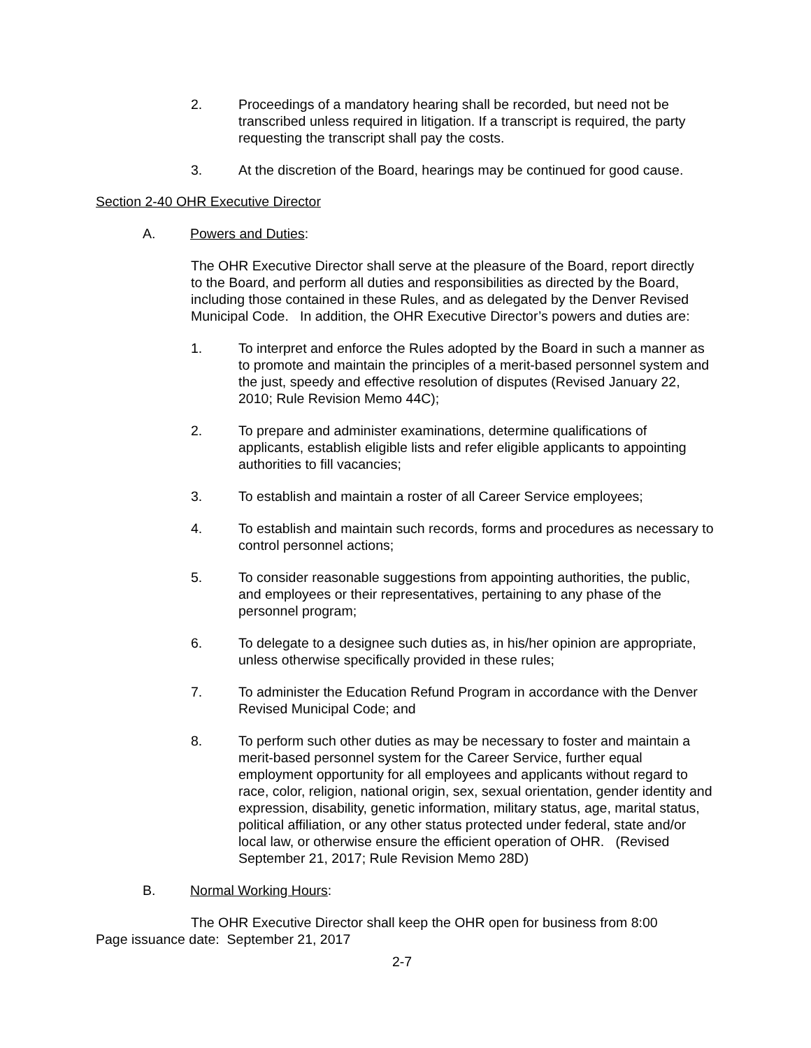2. Proceedings of a mandatory hearing shall be recorded, but need not be transcribed unless required in litigation. If a transcript is required, the party requesting the transcript shall pay the costs.
3. At the discretion of the Board, hearings may be continued for good cause.
Section 2-40 OHR Executive Director
A. Powers and Duties:
The OHR Executive Director shall serve at the pleasure of the Board, report directly to the Board, and perform all duties and responsibilities as directed by the Board, including those contained in these Rules, and as delegated by the Denver Revised Municipal Code. In addition, the OHR Executive Director’s powers and duties are:
1. To interpret and enforce the Rules adopted by the Board in such a manner as to promote and maintain the principles of a merit-based personnel system and the just, speedy and effective resolution of disputes (Revised January 22, 2010; Rule Revision Memo 44C);
2. To prepare and administer examinations, determine qualifications of applicants, establish eligible lists and refer eligible applicants to appointing authorities to fill vacancies;
3. To establish and maintain a roster of all Career Service employees;
4. To establish and maintain such records, forms and procedures as necessary to control personnel actions;
5. To consider reasonable suggestions from appointing authorities, the public, and employees or their representatives, pertaining to any phase of the personnel program;
6. To delegate to a designee such duties as, in his/her opinion are appropriate, unless otherwise specifically provided in these rules;
7. To administer the Education Refund Program in accordance with the Denver Revised Municipal Code; and
8. To perform such other duties as may be necessary to foster and maintain a merit-based personnel system for the Career Service, further equal employment opportunity for all employees and applicants without regard to race, color, religion, national origin, sex, sexual orientation, gender identity and expression, disability, genetic information, military status, age, marital status, political affiliation, or any other status protected under federal, state and/or local law, or otherwise ensure the efficient operation of OHR. (Revised September 21, 2017; Rule Revision Memo 28D)
B. Normal Working Hours:
The OHR Executive Director shall keep the OHR open for business from 8:00
Page issuance date: September 21, 2017
2-7